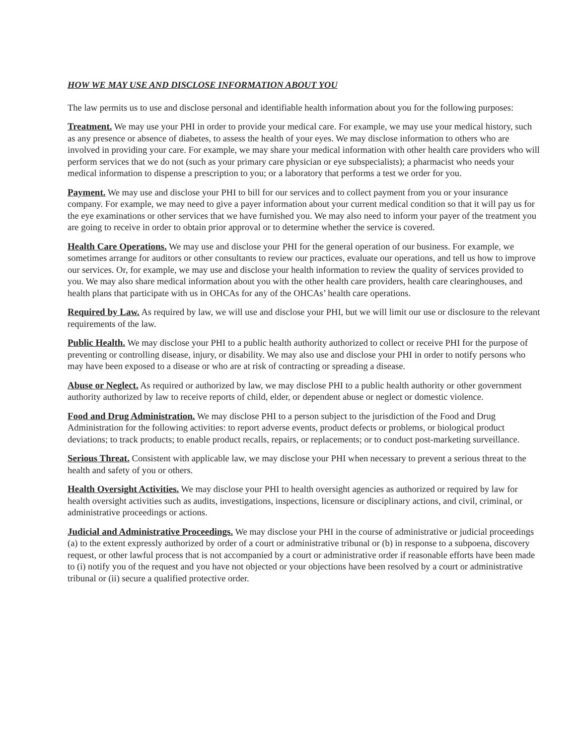HOW WE MAY USE AND DISCLOSE INFORMATION ABOUT YOU
The law permits us to use and disclose personal and identifiable health information about you for the following purposes:
Treatment. We may use your PHI in order to provide your medical care. For example, we may use your medical history, such as any presence or absence of diabetes, to assess the health of your eyes. We may disclose information to others who are involved in providing your care. For example, we may share your medical information with other health care providers who will perform services that we do not (such as your primary care physician or eye subspecialists); a pharmacist who needs your medical information to dispense a prescription to you; or a laboratory that performs a test we order for you.
Payment. We may use and disclose your PHI to bill for our services and to collect payment from you or your insurance company. For example, we may need to give a payer information about your current medical condition so that it will pay us for the eye examinations or other services that we have furnished you. We may also need to inform your payer of the treatment you are going to receive in order to obtain prior approval or to determine whether the service is covered.
Health Care Operations. We may use and disclose your PHI for the general operation of our business. For example, we sometimes arrange for auditors or other consultants to review our practices, evaluate our operations, and tell us how to improve our services. Or, for example, we may use and disclose your health information to review the quality of services provided to you. We may also share medical information about you with the other health care providers, health care clearinghouses, and health plans that participate with us in OHCAs for any of the OHCAs’ health care operations.
Required by Law. As required by law, we will use and disclose your PHI, but we will limit our use or disclosure to the relevant requirements of the law.
Public Health. We may disclose your PHI to a public health authority authorized to collect or receive PHI for the purpose of preventing or controlling disease, injury, or disability. We may also use and disclose your PHI in order to notify persons who may have been exposed to a disease or who are at risk of contracting or spreading a disease.
Abuse or Neglect. As required or authorized by law, we may disclose PHI to a public health authority or other government authority authorized by law to receive reports of child, elder, or dependent abuse or neglect or domestic violence.
Food and Drug Administration. We may disclose PHI to a person subject to the jurisdiction of the Food and Drug Administration for the following activities: to report adverse events, product defects or problems, or biological product deviations; to track products; to enable product recalls, repairs, or replacements; or to conduct post-marketing surveillance.
Serious Threat. Consistent with applicable law, we may disclose your PHI when necessary to prevent a serious threat to the health and safety of you or others.
Health Oversight Activities. We may disclose your PHI to health oversight agencies as authorized or required by law for health oversight activities such as audits, investigations, inspections, licensure or disciplinary actions, and civil, criminal, or administrative proceedings or actions.
Judicial and Administrative Proceedings. We may disclose your PHI in the course of administrative or judicial proceedings (a) to the extent expressly authorized by order of a court or administrative tribunal or (b) in response to a subpoena, discovery request, or other lawful process that is not accompanied by a court or administrative order if reasonable efforts have been made to (i) notify you of the request and you have not objected or your objections have been resolved by a court or administrative tribunal or (ii) secure a qualified protective order.